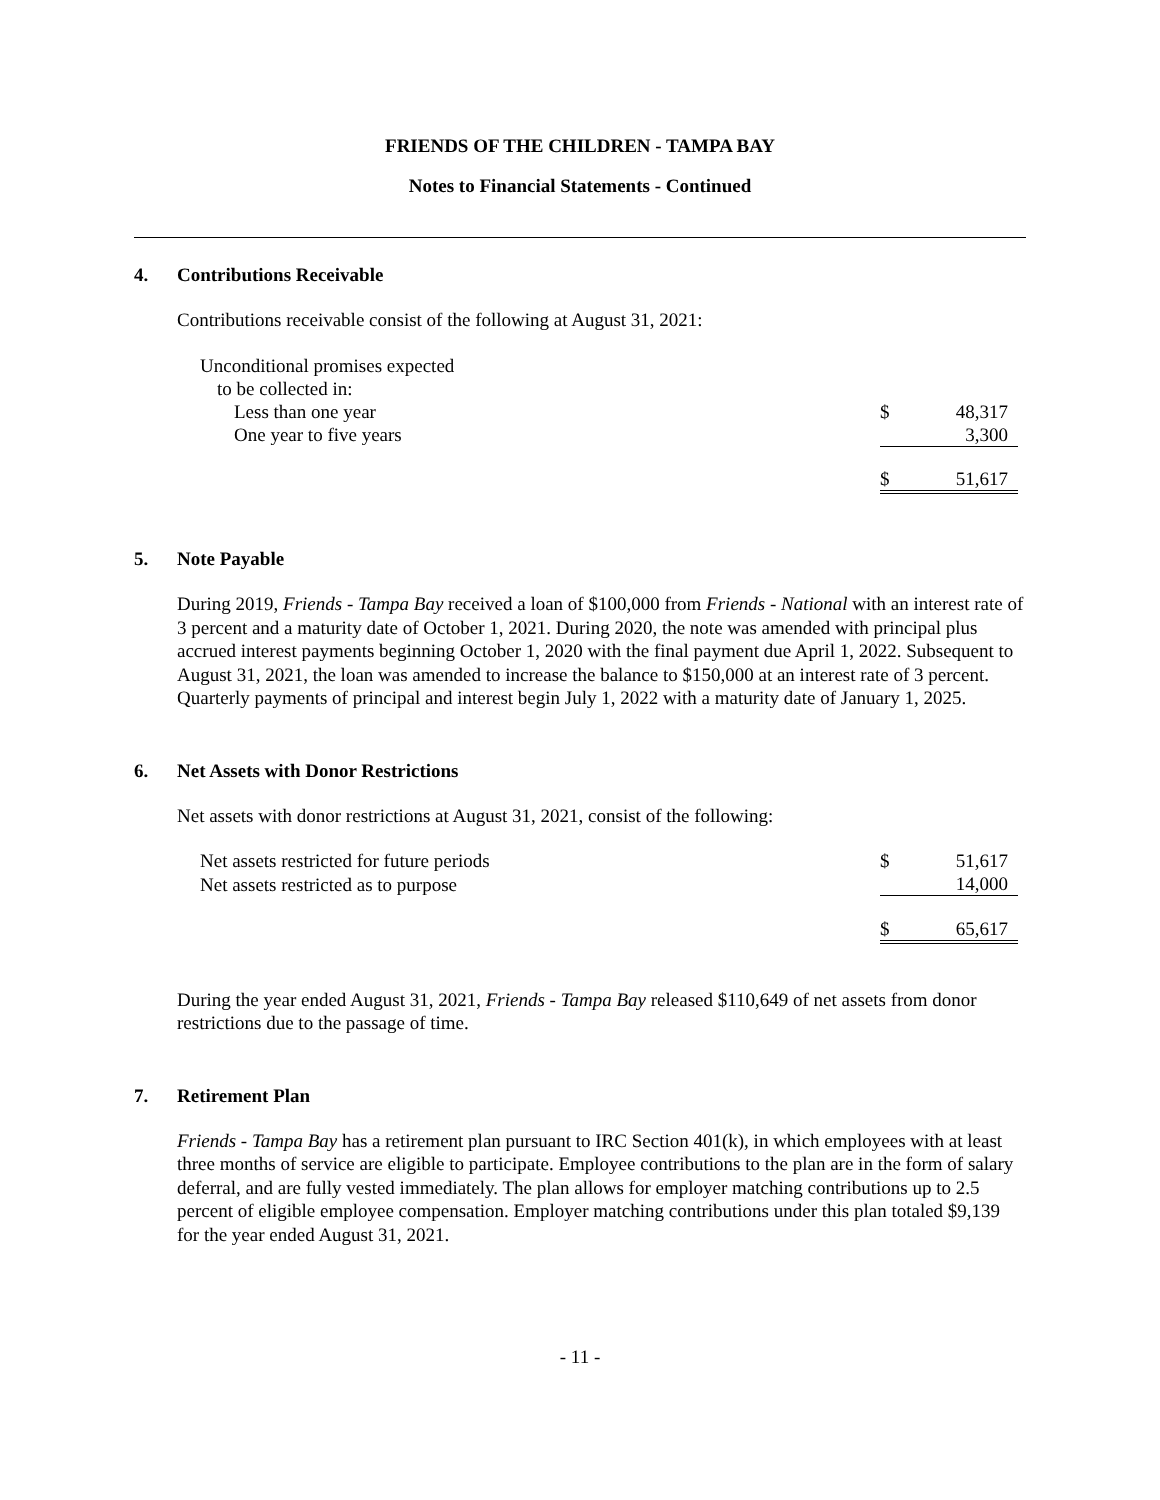FRIENDS OF THE CHILDREN - TAMPA BAY
Notes to Financial Statements - Continued
4. Contributions Receivable
Contributions receivable consist of the following at August 31, 2021:
| Unconditional promises expected | | |
| to be collected in: | | |
| Less than one year | $ | 48,317 |
| One year to five years | | 3,300 |
| | $ | 51,617 |
5. Note Payable
During 2019, Friends - Tampa Bay received a loan of $100,000 from Friends - National with an interest rate of 3 percent and a maturity date of October 1, 2021. During 2020, the note was amended with principal plus accrued interest payments beginning October 1, 2020 with the final payment due April 1, 2022. Subsequent to August 31, 2021, the loan was amended to increase the balance to $150,000 at an interest rate of 3 percent. Quarterly payments of principal and interest begin July 1, 2022 with a maturity date of January 1, 2025.
6. Net Assets with Donor Restrictions
Net assets with donor restrictions at August 31, 2021, consist of the following:
| Net assets restricted for future periods | $ | 51,617 |
| Net assets restricted as to purpose | | 14,000 |
| | $ | 65,617 |
During the year ended August 31, 2021, Friends - Tampa Bay released $110,649 of net assets from donor restrictions due to the passage of time.
7. Retirement Plan
Friends - Tampa Bay has a retirement plan pursuant to IRC Section 401(k), in which employees with at least three months of service are eligible to participate. Employee contributions to the plan are in the form of salary deferral, and are fully vested immediately. The plan allows for employer matching contributions up to 2.5 percent of eligible employee compensation. Employer matching contributions under this plan totaled $9,139 for the year ended August 31, 2021.
- 11 -